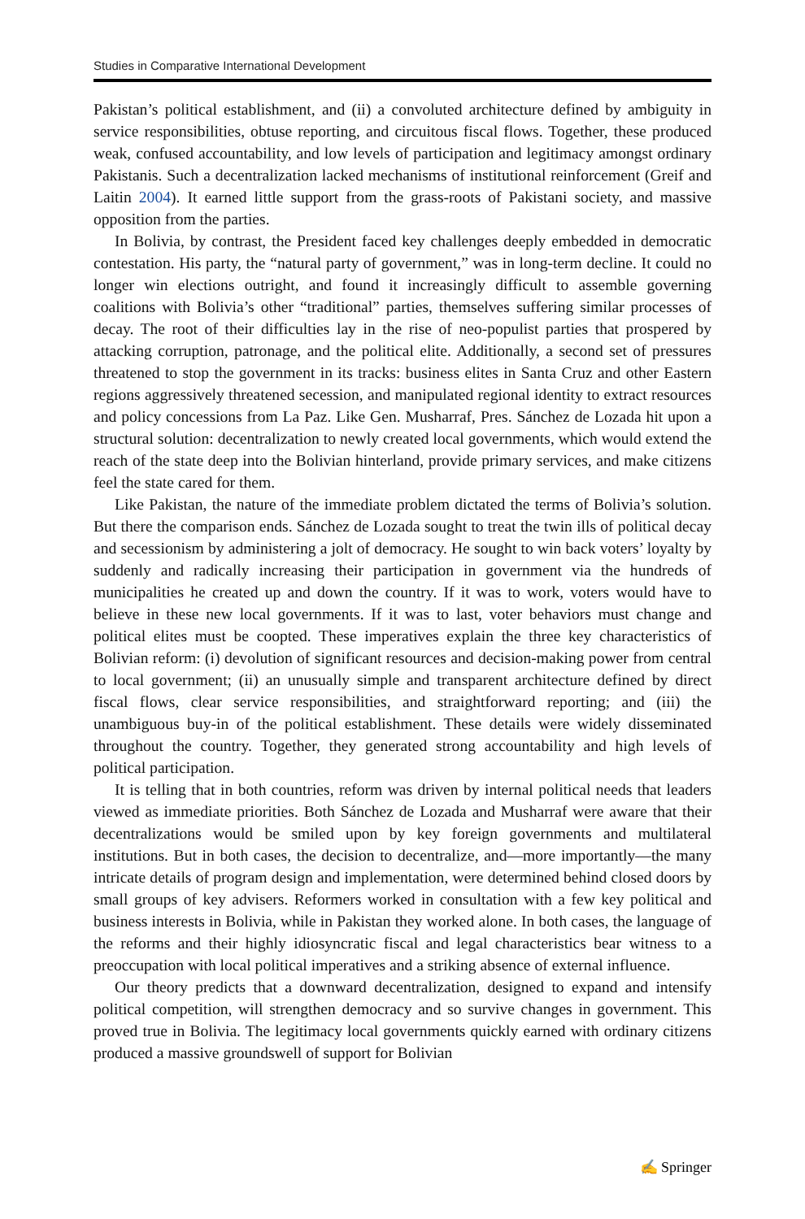Studies in Comparative International Development
Pakistan’s political establishment, and (ii) a convoluted architecture defined by ambiguity in service responsibilities, obtuse reporting, and circuitous fiscal flows. Together, these produced weak, confused accountability, and low levels of participation and legitimacy amongst ordinary Pakistanis. Such a decentralization lacked mechanisms of institutional reinforcement (Greif and Laitin 2004). It earned little support from the grass-roots of Pakistani society, and massive opposition from the parties.
In Bolivia, by contrast, the President faced key challenges deeply embedded in democratic contestation. His party, the “natural party of government,” was in long-term decline. It could no longer win elections outright, and found it increasingly difficult to assemble governing coalitions with Bolivia’s other “traditional” parties, themselves suffering similar processes of decay. The root of their difficulties lay in the rise of neo-populist parties that prospered by attacking corruption, patronage, and the political elite. Additionally, a second set of pressures threatened to stop the government in its tracks: business elites in Santa Cruz and other Eastern regions aggressively threatened secession, and manipulated regional identity to extract resources and policy concessions from La Paz. Like Gen. Musharraf, Pres. Sánchez de Lozada hit upon a structural solution: decentralization to newly created local governments, which would extend the reach of the state deep into the Bolivian hinterland, provide primary services, and make citizens feel the state cared for them.
Like Pakistan, the nature of the immediate problem dictated the terms of Bolivia’s solution. But there the comparison ends. Sánchez de Lozada sought to treat the twin ills of political decay and secessionism by administering a jolt of democracy. He sought to win back voters’ loyalty by suddenly and radically increasing their participation in government via the hundreds of municipalities he created up and down the country. If it was to work, voters would have to believe in these new local governments. If it was to last, voter behaviors must change and political elites must be coopted. These imperatives explain the three key characteristics of Bolivian reform: (i) devolution of significant resources and decision-making power from central to local government; (ii) an unusually simple and transparent architecture defined by direct fiscal flows, clear service responsibilities, and straightforward reporting; and (iii) the unambiguous buy-in of the political establishment. These details were widely disseminated throughout the country. Together, they generated strong accountability and high levels of political participation.
It is telling that in both countries, reform was driven by internal political needs that leaders viewed as immediate priorities. Both Sánchez de Lozada and Musharraf were aware that their decentralizations would be smiled upon by key foreign governments and multilateral institutions. But in both cases, the decision to decentralize, and—more importantly—the many intricate details of program design and implementation, were determined behind closed doors by small groups of key advisers. Reformers worked in consultation with a few key political and business interests in Bolivia, while in Pakistan they worked alone. In both cases, the language of the reforms and their highly idiosyncratic fiscal and legal characteristics bear witness to a preoccupation with local political imperatives and a striking absence of external influence.
Our theory predicts that a downward decentralization, designed to expand and intensify political competition, will strengthen democracy and so survive changes in government. This proved true in Bolivia. The legitimacy local governments quickly earned with ordinary citizens produced a massive groundswell of support for Bolivian
✍ Springer